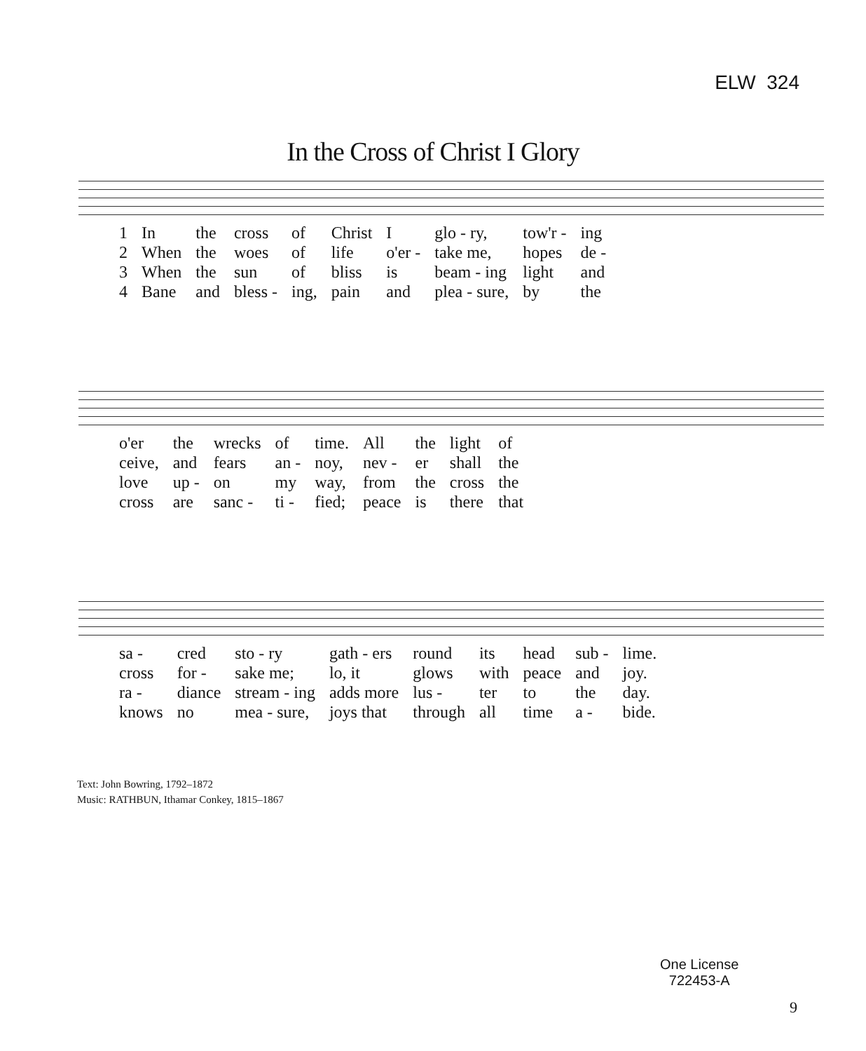ELW 324
In the Cross of Christ I Glory
| 1 | In | the | cross | of | Christ | I | glo - ry, | tow'r - | ing |
| 2 | When | the | woes | of | life | o'er - | take me, | hopes | de - |
| 3 | When | the | sun | of | bliss | is | beam - ing | light | and |
| 4 | Bane | and | bless - | ing, | pain | and | plea - sure, | by | the |
| o'er | the | wrecks | of | time. | All | the | light | of |
| ceive, | and | fears | an - | noy, | nev - | er | shall | the |
| love | up - | on | my | way, | from | the | cross | the |
| cross | are | sanc - | ti - | fied; | peace | is | there | that |
| sa - | cred | sto - ry | gath - ers | round | its | head | sub - | lime. |
| cross | for - | sake me; | lo, it | glows | with | peace | and | joy. |
| ra - | diance | stream - ing | adds more | lus - | ter | to | the | day. |
| knows | no | mea - sure, | joys that | through | all | time | a - | bide. |
Text: John Bowring, 1792–1872
Music: RATHBUN, Ithamar Conkey, 1815–1867
One License
722453-A
9